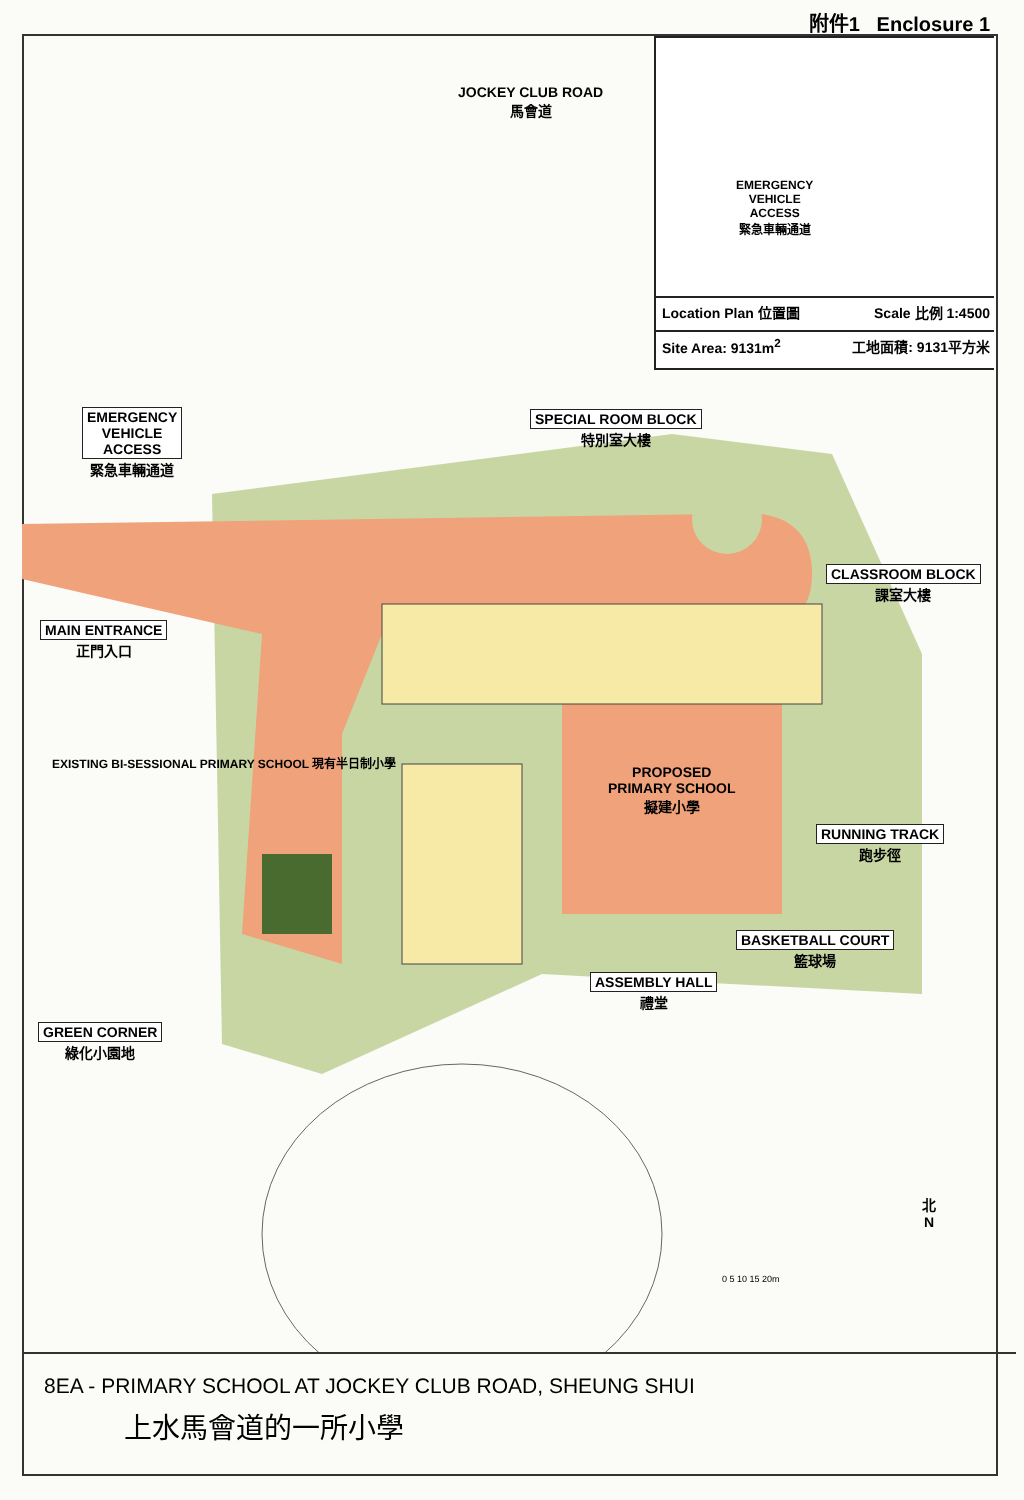附件1 Enclosure 1
JOCKEY CLUB ROAD
馬會道
EMERGENCY
VEHICLE
ACCESS
緊急車輛通道
SPECIAL ROOM BLOCK
特別室大樓
CLASSROOM BLOCK
課室大樓
MAIN ENTRANCE
正門入口
EXISTING BI-SESSIONAL PRIMARY SCHOOL 現有半日制小學
PROPOSED
PRIMARY SCHOOL
擬建小學
RUNNING TRACK
跑步徑
BASKETBALL COURT
籃球場
ASSEMBLY HALL
禮堂
GREEN CORNER
綠化小園地
北
N
0 5 10 15 20m
EMERGENCY
VEHICLE
ACCESS
緊急車輛通道
Location Plan 位置圖 Scale 比例 1:4500
Site Area: 9131m<sup>2</sup> 工地面積: 9131平方米
8EA - PRIMARY SCHOOL AT JOCKEY CLUB ROAD, SHEUNG SHUI
上水馬會道的一所小學